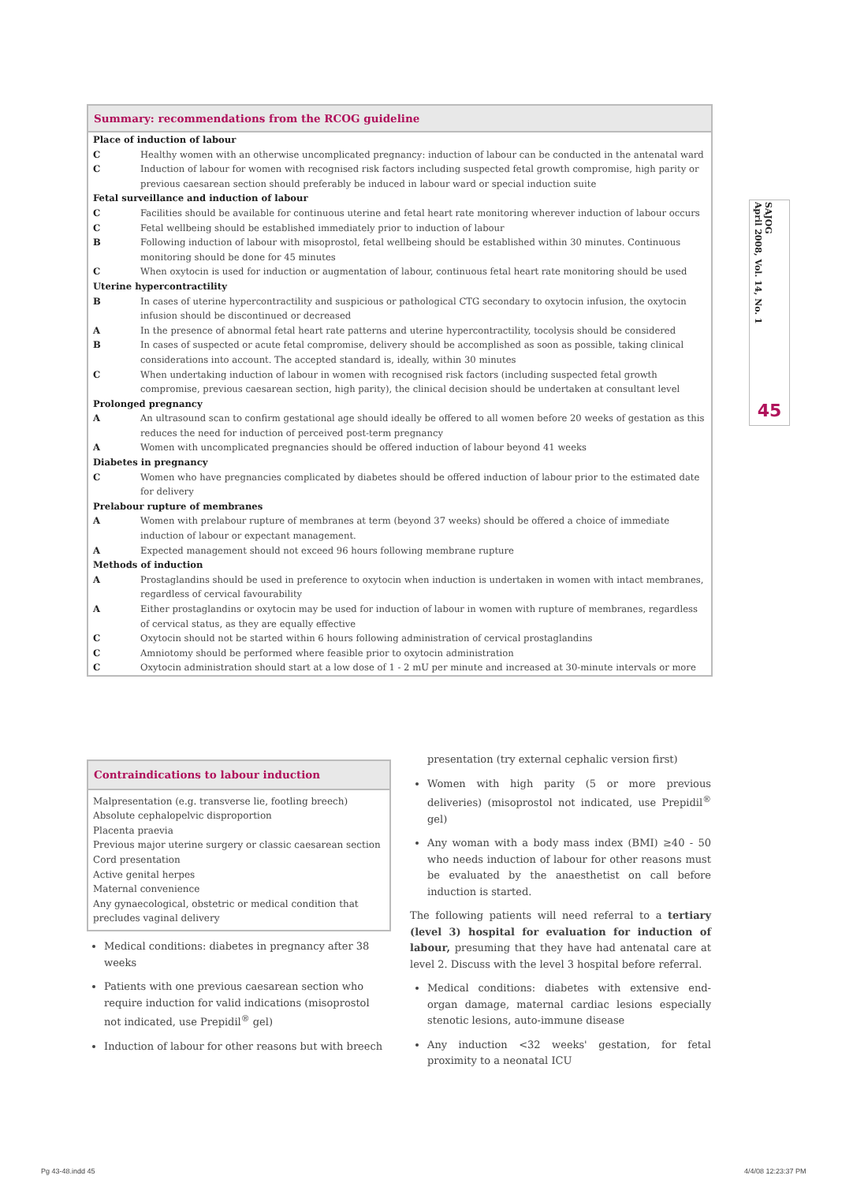Summary: recommendations from the RCOG guideline
| Place of induction of labour | |
| --- | --- |
| C | Healthy women with an otherwise uncomplicated pregnancy: induction of labour can be conducted in the antenatal ward |
| C | Induction of labour for women with recognised risk factors including suspected fetal growth compromise, high parity or previous caesarean section should preferably be induced in labour ward or special induction suite |
| Fetal surveillance and induction of labour | |
| C | Facilities should be available for continuous uterine and fetal heart rate monitoring wherever induction of labour occurs |
| C | Fetal wellbeing should be established immediately prior to induction of labour |
| B | Following induction of labour with misoprostol, fetal wellbeing should be established within 30 minutes. Continuous monitoring should be done for 45 minutes |
| C | When oxytocin is used for induction or augmentation of labour, continuous fetal heart rate monitoring should be used |
| Uterine hypercontractility | |
| B | In cases of uterine hypercontractility and suspicious or pathological CTG secondary to oxytocin infusion, the oxytocin infusion should be discontinued or decreased |
| A | In the presence of abnormal fetal heart rate patterns and uterine hypercontractility, tocolysis should be considered |
| B | In cases of suspected or acute fetal compromise, delivery should be accomplished as soon as possible, taking clinical considerations into account. The accepted standard is, ideally, within 30 minutes |
| C | When undertaking induction of labour in women with recognised risk factors (including suspected fetal growth compromise, previous caesarean section, high parity), the clinical decision should be undertaken at consultant level |
| Prolonged pregnancy | |
| A | An ultrasound scan to confirm gestational age should ideally be offered to all women before 20 weeks of gestation as this reduces the need for induction of perceived post-term pregnancy |
| A | Women with uncomplicated pregnancies should be offered induction of labour beyond 41 weeks |
| Diabetes in pregnancy | |
| C | Women who have pregnancies complicated by diabetes should be offered induction of labour prior to the estimated date for delivery |
| Prelabour rupture of membranes | |
| A | Women with prelabour rupture of membranes at term (beyond 37 weeks) should be offered a choice of immediate induction of labour or expectant management. |
| A | Expected management should not exceed 96 hours following membrane rupture |
| Methods of induction | |
| A | Prostaglandins should be used in preference to oxytocin when induction is undertaken in women with intact membranes, regardless of cervical favourability |
| A | Either prostaglandins or oxytocin may be used for induction of labour in women with rupture of membranes, regardless of cervical status, as they are equally effective |
| C | Oxytocin should not be started within 6 hours following administration of cervical prostaglandins |
| C | Amniotomy should be performed where feasible prior to oxytocin administration |
| C | Oxytocin administration should start at a low dose of 1 - 2 mU per minute and increased at 30-minute intervals or more |
Contraindications to labour induction
Malpresentation (e.g. transverse lie, footling breech)
Absolute cephalopelvic disproportion
Placenta praevia
Previous major uterine surgery or classic caesarean section
Cord presentation
Active genital herpes
Maternal convenience
Any gynaecological, obstetric or medical condition that precludes vaginal delivery
Medical conditions: diabetes in pregnancy after 38 weeks
Patients with one previous caesarean section who require induction for valid indications (misoprostol not indicated, use Prepidil<sup>®</sup> gel)
Induction of labour for other reasons but with breech
presentation (try external cephalic version first)
Women with high parity (5 or more previous deliveries) (misoprostol not indicated, use Prepidil<sup>®</sup> gel)
Any woman with a body mass index (BMI) ≥40 - 50 who needs induction of labour for other reasons must be evaluated by the anaesthetist on call before induction is started.
The following patients will need referral to a tertiary (level 3) hospital for evaluation for induction of labour, presuming that they have had antenatal care at level 2. Discuss with the level 3 hospital before referral.
Medical conditions: diabetes with extensive end-organ damage, maternal cardiac lesions especially stenotic lesions, auto-immune disease
Any induction <32 weeks' gestation, for fetal proximity to a neonatal ICU
SAJOG
April 2008, Vol. 14, No. 1
45
Pg 43-48.indd 45 4/4/08 12:23:37 PM